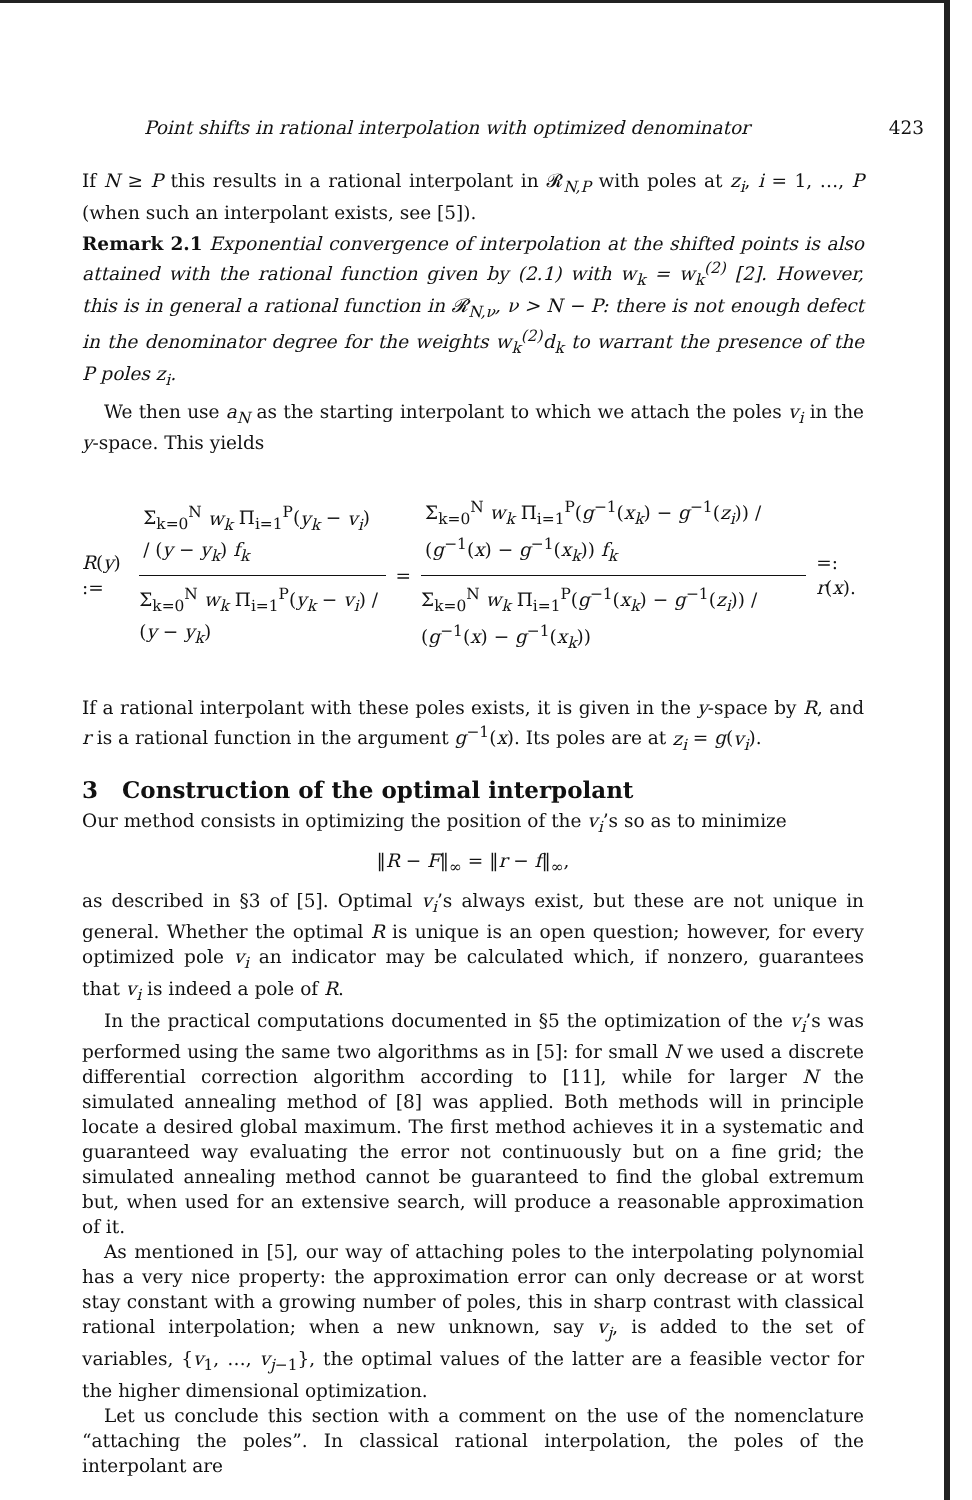Point shifts in rational interpolation with optimized denominator 423
If N ≥ P this results in a rational interpolant in 𝓡<sub>N,P</sub> with poles at z<sub>i</sub>, i = 1, …, P (when such an interpolant exists, see [5]).
Remark 2.1 Exponential convergence of interpolation at the shifted points is also attained with the rational function given by (2.1) with w<sub>k</sub> = w<sub>k</sub><sup>(2)</sup> [2]. However, this is in general a rational function in 𝓡<sub>N,ν</sub>, ν > N − P: there is not enough defect in the denominator degree for the weights w<sub>k</sub><sup>(2)</sup>d<sub>k</sub> to warrant the presence of the P poles z<sub>i</sub>.
We then use a<sub>N</sub> as the starting interpolant to which we attach the poles v<sub>i</sub> in the y-space. This yields
R(y) := Σ<sub>k=0</sub><sup>N</sup> w<sub>k</sub> Π<sub>i=1</sub><sup>P</sup>(y<sub>k</sub> − v<sub>i</sub>) / (y − y<sub>k</sub>) f<sub>k</sub> Σ<sub>k=0</sub><sup>N</sup> w<sub>k</sub> Π<sub>i=1</sub><sup>P</sup>(y<sub>k</sub> − v<sub>i</sub>) / (y − y<sub>k</sub>) = Σ<sub>k=0</sub><sup>N</sup> w<sub>k</sub> Π<sub>i=1</sub><sup>P</sup>(g<sup>−1</sup>(x<sub>k</sub>) − g<sup>−1</sup>(z<sub>i</sub>)) / (g<sup>−1</sup>(x) − g<sup>−1</sup>(x<sub>k</sub>)) f<sub>k</sub> Σ<sub>k=0</sub><sup>N</sup> w<sub>k</sub> Π<sub>i=1</sub><sup>P</sup>(g<sup>−1</sup>(x<sub>k</sub>) − g<sup>−1</sup>(z<sub>i</sub>)) / (g<sup>−1</sup>(x) − g<sup>−1</sup>(x<sub>k</sub>)) =: r(x).
If a rational interpolant with these poles exists, it is given in the y-space by R, and r is a rational function in the argument g<sup>−1</sup>(x). Its poles are at z<sub>i</sub> = g(v<sub>i</sub>).
3 Construction of the optimal interpolant
Our method consists in optimizing the position of the v<sub>i</sub>’s so as to minimize
‖R − F‖<sub>∞</sub> = ‖r − f‖<sub>∞</sub>,
as described in §3 of [5]. Optimal v<sub>i</sub>’s always exist, but these are not unique in general. Whether the optimal R is unique is an open question; however, for every optimized pole v<sub>i</sub> an indicator may be calculated which, if nonzero, guarantees that v<sub>i</sub> is indeed a pole of R.
In the practical computations documented in §5 the optimization of the v<sub>i</sub>’s was performed using the same two algorithms as in [5]: for small N we used a discrete differential correction algorithm according to [11], while for larger N the simulated annealing method of [8] was applied. Both methods will in principle locate a desired global maximum. The first method achieves it in a systematic and guaranteed way evaluating the error not continuously but on a fine grid; the simulated annealing method cannot be guaranteed to find the global extremum but, when used for an extensive search, will produce a reasonable approximation of it.
As mentioned in [5], our way of attaching poles to the interpolating polynomial has a very nice property: the approximation error can only decrease or at worst stay constant with a growing number of poles, this in sharp contrast with classical rational interpolation; when a new unknown, say v<sub>j</sub>, is added to the set of variables, {v<sub>1</sub>, …, v<sub>j−1</sub>}, the optimal values of the latter are a feasible vector for the higher dimensional optimization.
Let us conclude this section with a comment on the use of the nomenclature “attaching the poles”. In classical rational interpolation, the poles of the interpolant are